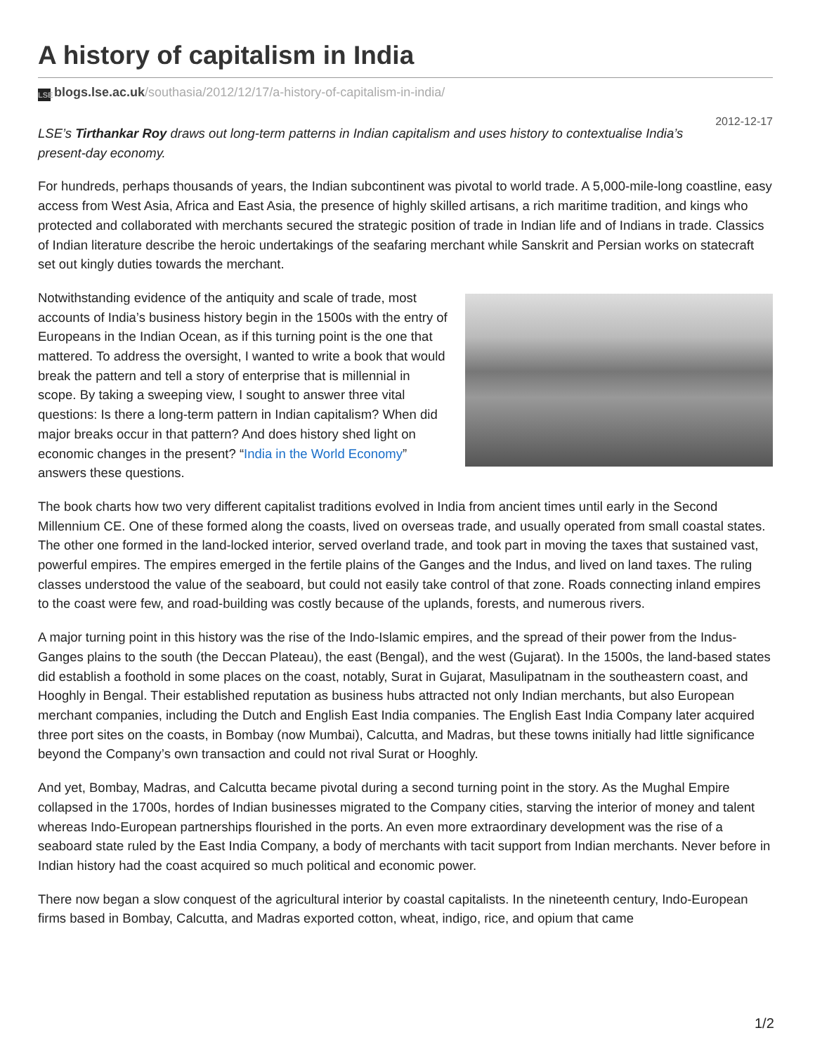A history of capitalism in India
LSE blogs.lse.ac.uk/southasia/2012/12/17/a-history-of-capitalism-in-india/
2012-12-17
LSE’s Tirthankar Roy draws out long-term patterns in Indian capitalism and uses history to contextualise India’s present-day economy.
For hundreds, perhaps thousands of years, the Indian subcontinent was pivotal to world trade. A 5,000-mile-long coastline, easy access from West Asia, Africa and East Asia, the presence of highly skilled artisans, a rich maritime tradition, and kings who protected and collaborated with merchants secured the strategic position of trade in Indian life and of Indians in trade. Classics of Indian literature describe the heroic undertakings of the seafaring merchant while Sanskrit and Persian works on statecraft set out kingly duties towards the merchant.
Notwithstanding evidence of the antiquity and scale of trade, most accounts of India’s business history begin in the 1500s with the entry of Europeans in the Indian Ocean, as if this turning point is the one that mattered. To address the oversight, I wanted to write a book that would break the pattern and tell a story of enterprise that is millennial in scope. By taking a sweeping view, I sought to answer three vital questions: Is there a long-term pattern in Indian capitalism? When did major breaks occur in that pattern? And does history shed light on economic changes in the present? “India in the World Economy” answers these questions.
The book charts how two very different capitalist traditions evolved in India from ancient times until early in the Second Millennium CE. One of these formed along the coasts, lived on overseas trade, and usually operated from small coastal states. The other one formed in the land-locked interior, served overland trade, and took part in moving the taxes that sustained vast, powerful empires. The empires emerged in the fertile plains of the Ganges and the Indus, and lived on land taxes. The ruling classes understood the value of the seaboard, but could not easily take control of that zone. Roads connecting inland empires to the coast were few, and road-building was costly because of the uplands, forests, and numerous rivers.
A major turning point in this history was the rise of the Indo-Islamic empires, and the spread of their power from the Indus-Ganges plains to the south (the Deccan Plateau), the east (Bengal), and the west (Gujarat). In the 1500s, the land-based states did establish a foothold in some places on the coast, notably, Surat in Gujarat, Masulipatnam in the southeastern coast, and Hooghly in Bengal. Their established reputation as business hubs attracted not only Indian merchants, but also European merchant companies, including the Dutch and English East India companies. The English East India Company later acquired three port sites on the coasts, in Bombay (now Mumbai), Calcutta, and Madras, but these towns initially had little significance beyond the Company’s own transaction and could not rival Surat or Hooghly.
And yet, Bombay, Madras, and Calcutta became pivotal during a second turning point in the story. As the Mughal Empire collapsed in the 1700s, hordes of Indian businesses migrated to the Company cities, starving the interior of money and talent whereas Indo-European partnerships flourished in the ports. An even more extraordinary development was the rise of a seaboard state ruled by the East India Company, a body of merchants with tacit support from Indian merchants. Never before in Indian history had the coast acquired so much political and economic power.
There now began a slow conquest of the agricultural interior by coastal capitalists. In the nineteenth century, Indo-European firms based in Bombay, Calcutta, and Madras exported cotton, wheat, indigo, rice, and opium that came
1/2